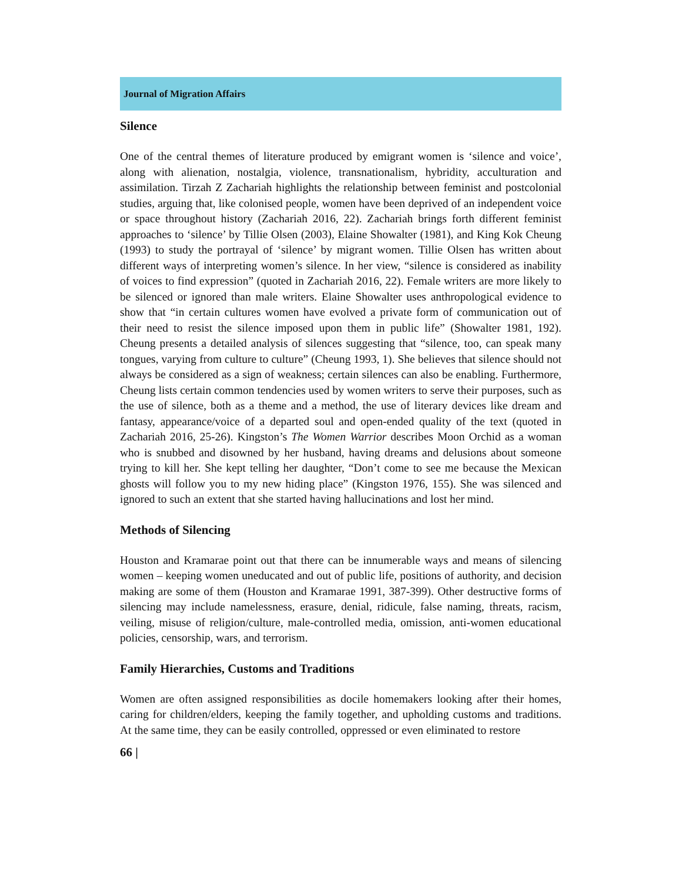Journal of Migration Affairs
Silence
One of the central themes of literature produced by emigrant women is ‘silence and voice’, along with alienation, nostalgia, violence, transnationalism, hybridity, acculturation and assimilation. Tirzah Z Zachariah highlights the relationship between feminist and postcolonial studies, arguing that, like colonised people, women have been deprived of an independent voice or space throughout history (Zachariah 2016, 22). Zachariah brings forth different feminist approaches to ‘silence’ by Tillie Olsen (2003), Elaine Showalter (1981), and King Kok Cheung (1993) to study the portrayal of ‘silence’ by migrant women. Tillie Olsen has written about different ways of interpreting women’s silence. In her view, “silence is considered as inability of voices to find expression” (quoted in Zachariah 2016, 22). Female writers are more likely to be silenced or ignored than male writers. Elaine Showalter uses anthropological evidence to show that “in certain cultures women have evolved a private form of communication out of their need to resist the silence imposed upon them in public life” (Showalter 1981, 192). Cheung presents a detailed analysis of silences suggesting that “silence, too, can speak many tongues, varying from culture to culture” (Cheung 1993, 1). She believes that silence should not always be considered as a sign of weakness; certain silences can also be enabling. Furthermore, Cheung lists certain common tendencies used by women writers to serve their purposes, such as the use of silence, both as a theme and a method, the use of literary devices like dream and fantasy, appearance/voice of a departed soul and open-ended quality of the text (quoted in Zachariah 2016, 25-26). Kingston’s The Women Warrior describes Moon Orchid as a woman who is snubbed and disowned by her husband, having dreams and delusions about someone trying to kill her. She kept telling her daughter, “Don’t come to see me because the Mexican ghosts will follow you to my new hiding place” (Kingston 1976, 155). She was silenced and ignored to such an extent that she started having hallucinations and lost her mind.
Methods of Silencing
Houston and Kramarae point out that there can be innumerable ways and means of silencing women – keeping women uneducated and out of public life, positions of authority, and decision making are some of them (Houston and Kramarae 1991, 387-399). Other destructive forms of silencing may include namelessness, erasure, denial, ridicule, false naming, threats, racism, veiling, misuse of religion/culture, male-controlled media, omission, anti-women educational policies, censorship, wars, and terrorism.
Family Hierarchies, Customs and Traditions
Women are often assigned responsibilities as docile homemakers looking after their homes, caring for children/elders, keeping the family together, and upholding customs and traditions. At the same time, they can be easily controlled, oppressed or even eliminated to restore
66 |